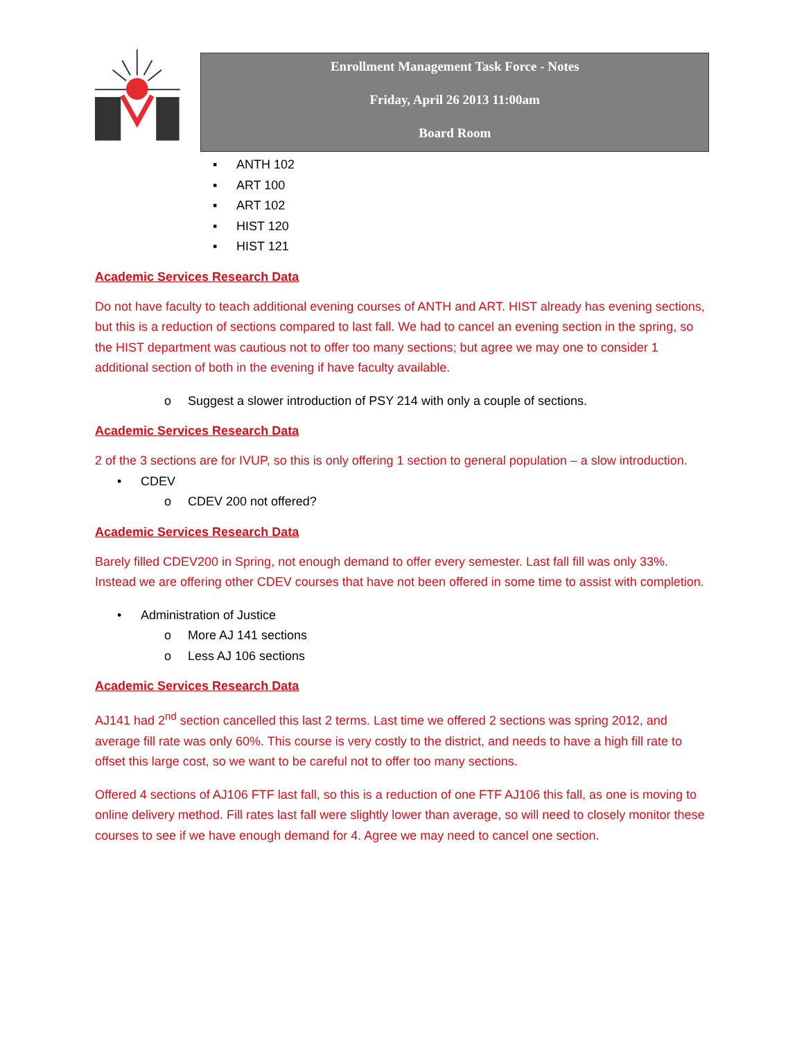Enrollment Management Task Force - Notes
Friday, April 26 2013 11:00am
Board Room
▪ ANTH 102
▪ ART 100
▪ ART 102
▪ HIST 120
▪ HIST 121
Academic Services Research Data
Do not have faculty to teach additional evening courses of ANTH and ART. HIST already has evening sections, but this is a reduction of sections compared to last fall. We had to cancel an evening section in the spring, so the HIST department was cautious not to offer too many sections; but agree we may one to consider 1 additional section of both in the evening if have faculty available.
o Suggest a slower introduction of PSY 214 with only a couple of sections.
Academic Services Research Data
2 of the 3 sections are for IVUP, so this is only offering 1 section to general population – a slow introduction.
• CDEV
o CDEV 200 not offered?
Academic Services Research Data
Barely filled CDEV200 in Spring, not enough demand to offer every semester. Last fall fill was only 33%. Instead we are offering other CDEV courses that have not been offered in some time to assist with completion.
• Administration of Justice
o More AJ 141 sections
o Less AJ 106 sections
Academic Services Research Data
AJ141 had 2<sup>nd</sup> section cancelled this last 2 terms. Last time we offered 2 sections was spring 2012, and average fill rate was only 60%. This course is very costly to the district, and needs to have a high fill rate to offset this large cost, so we want to be careful not to offer too many sections.
Offered 4 sections of AJ106 FTF last fall, so this is a reduction of one FTF AJ106 this fall, as one is moving to online delivery method. Fill rates last fall were slightly lower than average, so will need to closely monitor these courses to see if we have enough demand for 4. Agree we may need to cancel one section.